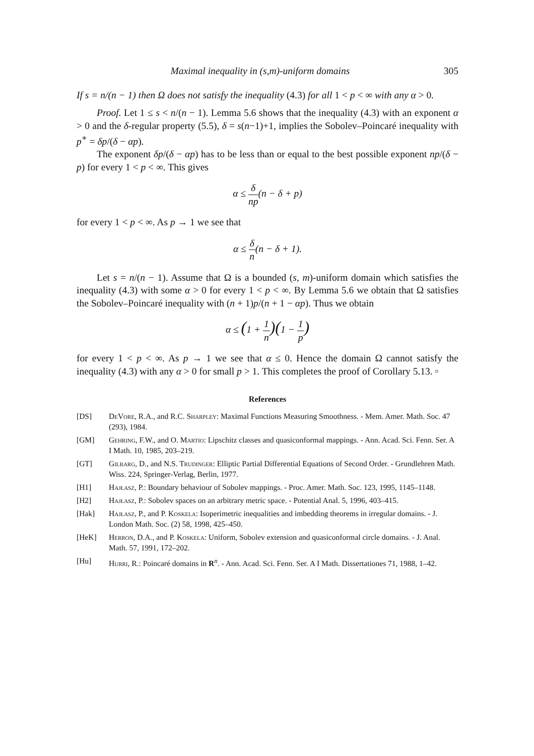Maximal inequality in (s,m)-uniform domains 305
If s = n/(n − 1) then Ω does not satisfy the inequality (4.3) for all 1 < p < ∞ with any α > 0.
Proof. Let 1 ≤ s < n/(n − 1). Lemma 5.6 shows that the inequality (4.3) with an exponent α > 0 and the δ-regular property (5.5), δ = s(n−1)+1, implies the Sobolev–Poincaré inequality with p<sup>∗</sup> = δp/(δ − αp).
The exponent δp/(δ − αp) has to be less than or equal to the best possible exponent np/(δ − p) for every 1 < p < ∞. This gives
α ≤ δ np(n − δ + p)
for every 1 < p < ∞. As p → 1 we see that
α ≤ δ n(n − δ + 1).
Let s = n/(n − 1). Assume that Ω is a bounded (s, m)-uniform domain which satisfies the inequality (4.3) with some α > 0 for every 1 < p < ∞. By Lemma 5.6 we obtain that Ω satisfies the Sobolev–Poincaré inequality with (n + 1)p/(n + 1 − αp). Thus we obtain
α ≤ (1 + 1 n)(1 − 1 p)
for every 1 < p < ∞. As p → 1 we see that α ≤ 0. Hence the domain Ω cannot satisfy the inequality (4.3) with any α > 0 for small p > 1. This completes the proof of Corollary 5.13. ▫
References
[DS] DeVore, R.A., and R.C. Sharpley: Maximal Functions Measuring Smoothness. - Mem. Amer. Math. Soc. 47 (293), 1984.
[GM] Gehring, F.W., and O. Martio: Lipschitz classes and quasiconformal mappings. - Ann. Acad. Sci. Fenn. Ser. A I Math. 10, 1985, 203–219.
[GT] Gilbarg, D., and N.S. Trudinger: Elliptic Partial Differential Equations of Second Order. - Grundlehren Math. Wiss. 224, Springer-Verlag, Berlin, 1977.
[H1] Hajłasz, P.: Boundary behaviour of Sobolev mappings. - Proc. Amer. Math. Soc. 123, 1995, 1145–1148.
[H2] Hajłasz, P.: Sobolev spaces on an arbitrary metric space. - Potential Anal. 5, 1996, 403–415.
[Hak] Hajłasz, P., and P. Koskela: Isoperimetric inequalities and imbedding theorems in irregular domains. - J. London Math. Soc. (2) 58, 1998, 425–450.
[HeK] Herron, D.A., and P. Koskela: Uniform, Sobolev extension and quasiconformal circle domains. - J. Anal. Math. 57, 1991, 172–202.
[Hu] Hurri, R.: Poincaré domains in R<sup>n</sup>. - Ann. Acad. Sci. Fenn. Ser. A I Math. Dissertationes 71, 1988, 1–42.